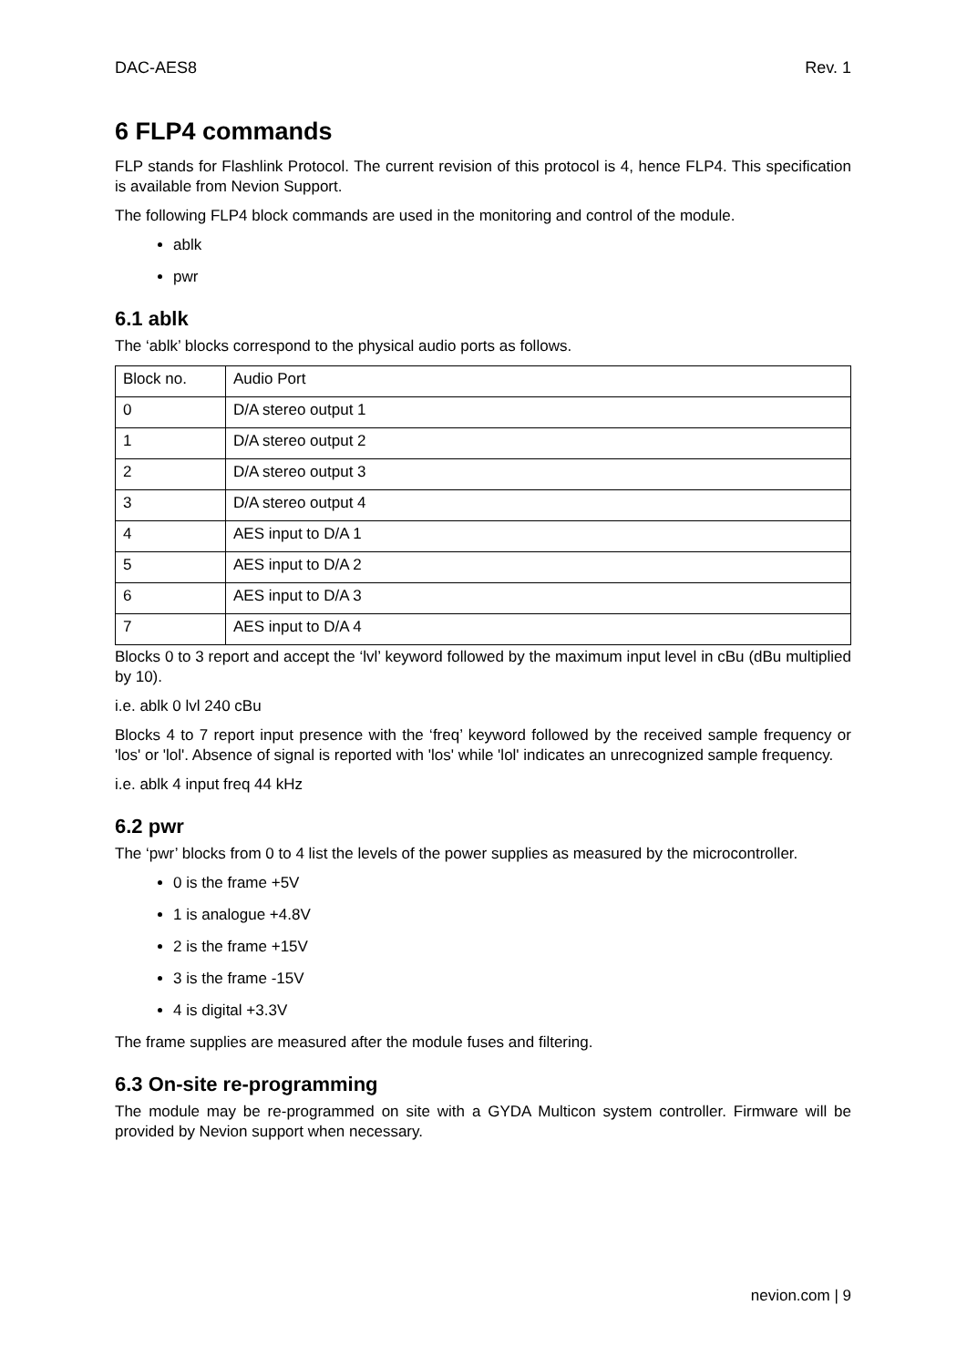DAC-AES8 Rev. 1
6 FLP4 commands
FLP stands for Flashlink Protocol. The current revision of this protocol is 4, hence FLP4. This specification is available from Nevion Support.
The following FLP4 block commands are used in the monitoring and control of the module.
ablk
pwr
6.1 ablk
The ‘ablk’ blocks correspond to the physical audio ports as follows.
| Block no. | Audio Port |
| 0 | D/A stereo output 1 |
| 1 | D/A stereo output 2 |
| 2 | D/A stereo output 3 |
| 3 | D/A stereo output 4 |
| 4 | AES input to D/A 1 |
| 5 | AES input to D/A 2 |
| 6 | AES input to D/A 3 |
| 7 | AES input to D/A 4 |
Blocks 0 to 3 report and accept the ‘lvl’ keyword followed by the maximum input level in cBu (dBu multiplied by 10).
i.e. ablk 0 lvl 240 cBu
Blocks 4 to 7 report input presence with the ‘freq’ keyword followed by the received sample frequency or 'los' or 'lol'. Absence of signal is reported with 'los' while 'lol' indicates an unrecognized sample frequency.
i.e. ablk 4 input freq 44 kHz
6.2 pwr
The ‘pwr’ blocks from 0 to 4 list the levels of the power supplies as measured by the microcontroller.
0 is the frame +5V
1 is analogue +4.8V
2 is the frame +15V
3 is the frame -15V
4 is digital +3.3V
The frame supplies are measured after the module fuses and filtering.
6.3 On-site re-programming
The module may be re-programmed on site with a GYDA Multicon system controller. Firmware will be provided by Nevion support when necessary.
nevion.com | 9